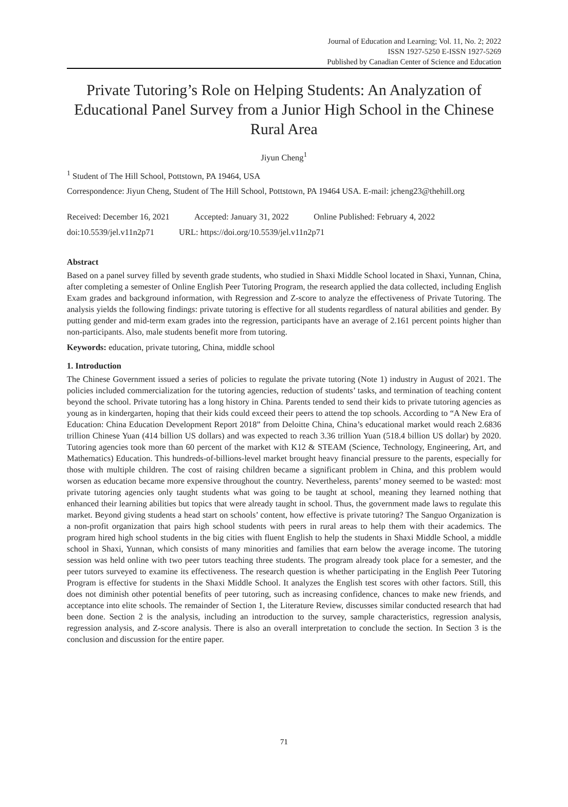Journal of Education and Learning; Vol. 11, No. 2; 2022
ISSN 1927-5250 E-ISSN 1927-5269
Published by Canadian Center of Science and Education
Private Tutoring’s Role on Helping Students: An Analyzation of Educational Panel Survey from a Junior High School in the Chinese Rural Area
Jiyun Cheng<sup>1</sup>
<sup>1</sup> Student of The Hill School, Pottstown, PA 19464, USA
Correspondence: Jiyun Cheng, Student of The Hill School, Pottstown, PA 19464 USA. E-mail: jcheng23@thehill.org
Received: December 16, 2021 Accepted: January 31, 2022 Online Published: February 4, 2022
doi:10.5539/jel.v11n2p71 URL: https://doi.org/10.5539/jel.v11n2p71
Abstract
Based on a panel survey filled by seventh grade students, who studied in Shaxi Middle School located in Shaxi, Yunnan, China, after completing a semester of Online English Peer Tutoring Program, the research applied the data collected, including English Exam grades and background information, with Regression and Z-score to analyze the effectiveness of Private Tutoring. The analysis yields the following findings: private tutoring is effective for all students regardless of natural abilities and gender. By putting gender and mid-term exam grades into the regression, participants have an average of 2.161 percent points higher than non-participants. Also, male students benefit more from tutoring.
Keywords: education, private tutoring, China, middle school
1. Introduction
The Chinese Government issued a series of policies to regulate the private tutoring (Note 1) industry in August of 2021. The policies included commercialization for the tutoring agencies, reduction of students’ tasks, and termination of teaching content beyond the school. Private tutoring has a long history in China. Parents tended to send their kids to private tutoring agencies as young as in kindergarten, hoping that their kids could exceed their peers to attend the top schools. According to “A New Era of Education: China Education Development Report 2018” from Deloitte China, China’s educational market would reach 2.6836 trillion Chinese Yuan (414 billion US dollars) and was expected to reach 3.36 trillion Yuan (518.4 billion US dollar) by 2020. Tutoring agencies took more than 60 percent of the market with K12 & STEAM (Science, Technology, Engineering, Art, and Mathematics) Education. This hundreds-of-billions-level market brought heavy financial pressure to the parents, especially for those with multiple children. The cost of raising children became a significant problem in China, and this problem would worsen as education became more expensive throughout the country. Nevertheless, parents’ money seemed to be wasted: most private tutoring agencies only taught students what was going to be taught at school, meaning they learned nothing that enhanced their learning abilities but topics that were already taught in school. Thus, the government made laws to regulate this market. Beyond giving students a head start on schools’ content, how effective is private tutoring? The Sanguo Organization is a non-profit organization that pairs high school students with peers in rural areas to help them with their academics. The program hired high school students in the big cities with fluent English to help the students in Shaxi Middle School, a middle school in Shaxi, Yunnan, which consists of many minorities and families that earn below the average income. The tutoring session was held online with two peer tutors teaching three students. The program already took place for a semester, and the peer tutors surveyed to examine its effectiveness. The research question is whether participating in the English Peer Tutoring Program is effective for students in the Shaxi Middle School. It analyzes the English test scores with other factors. Still, this does not diminish other potential benefits of peer tutoring, such as increasing confidence, chances to make new friends, and acceptance into elite schools. The remainder of Section 1, the Literature Review, discusses similar conducted research that had been done. Section 2 is the analysis, including an introduction to the survey, sample characteristics, regression analysis, regression analysis, and Z-score analysis. There is also an overall interpretation to conclude the section. In Section 3 is the conclusion and discussion for the entire paper.
71